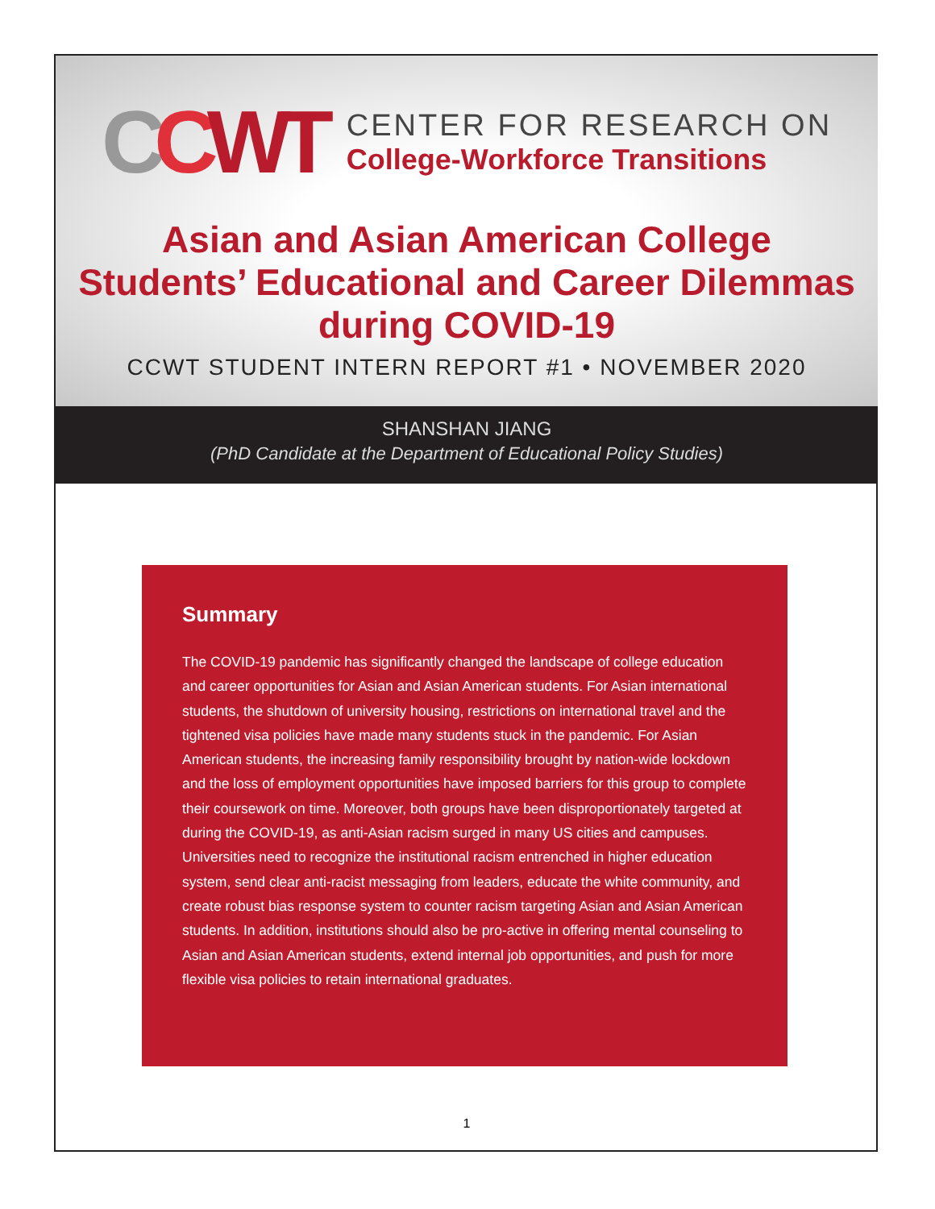CCWT
CENTER FOR RESEARCH ON
College-Workforce Transitions
Asian and Asian American College
Students’ Educational and Career Dilemmas
during COVID-19
CCWT STUDENT INTERN REPORT #1 • NOVEMBER 2020
SHANSHAN JIANG
(PhD Candidate at the Department of Educational Policy Studies)
Summary
The COVID-19 pandemic has significantly changed the landscape of college education and career opportunities for Asian and Asian American students. For Asian international students, the shutdown of university housing, restrictions on international travel and the tightened visa policies have made many students stuck in the pandemic. For Asian American students, the increasing family responsibility brought by nation-wide lockdown and the loss of employment opportunities have imposed barriers for this group to complete their coursework on time. Moreover, both groups have been disproportionately targeted at during the COVID-19, as anti-Asian racism surged in many US cities and campuses. Universities need to recognize the institutional racism entrenched in higher education system, send clear anti-racist messaging from leaders, educate the white community, and create robust bias response system to counter racism targeting Asian and Asian American students. In addition, institutions should also be pro-active in offering mental counseling to Asian and Asian American students, extend internal job opportunities, and push for more flexible visa policies to retain international graduates.
1